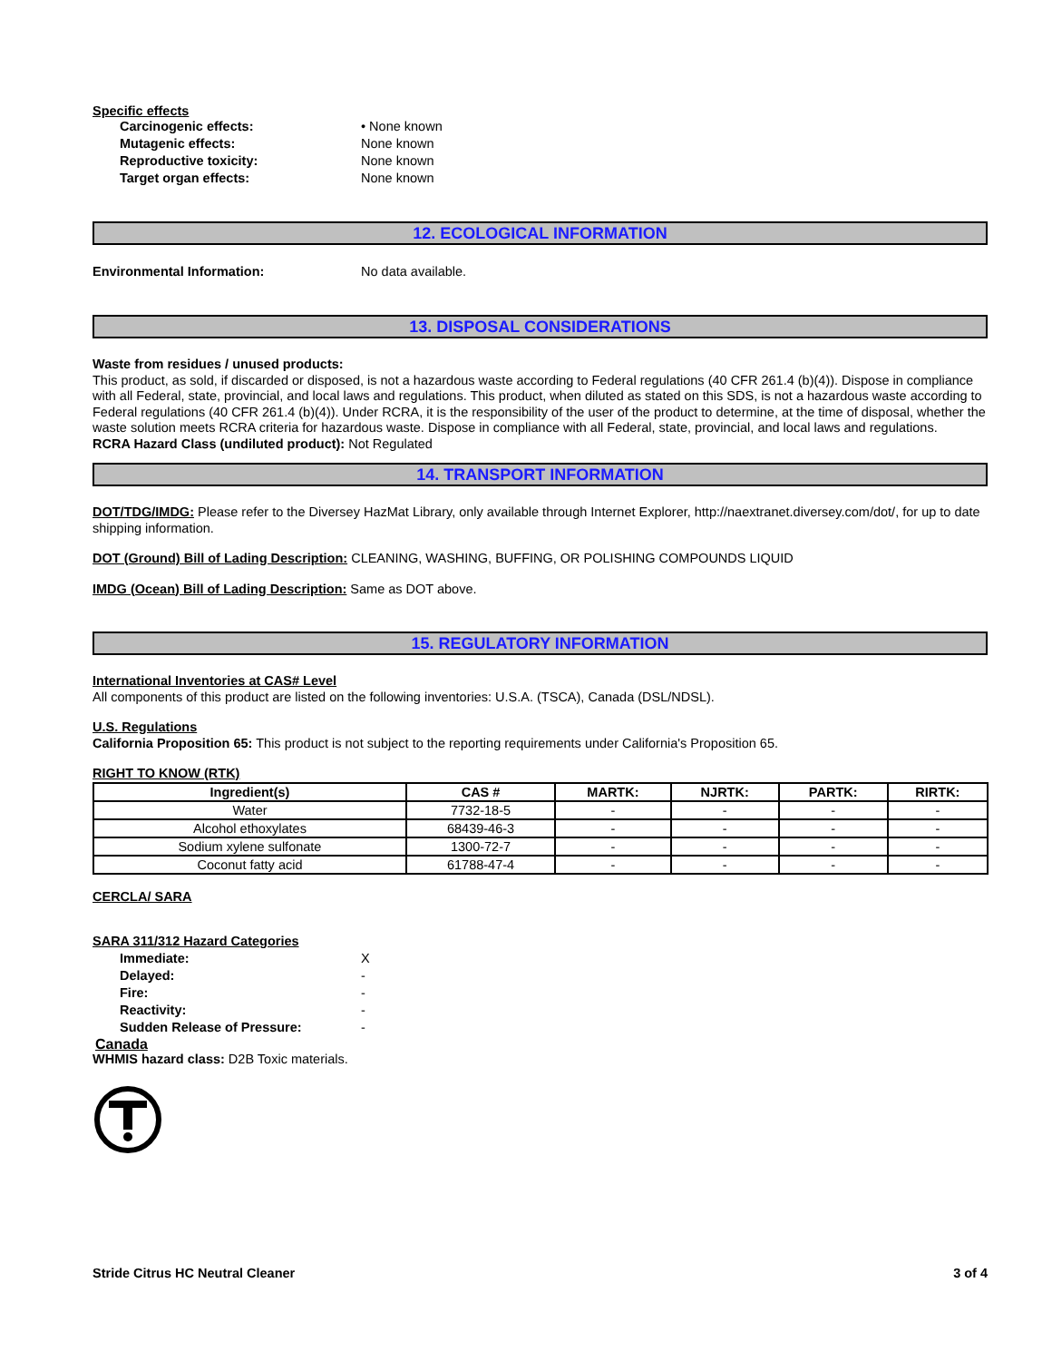Specific effects
Carcinogenic effects: • None known
Mutagenic effects: None known
Reproductive toxicity: None known
Target organ effects: None known
12. ECOLOGICAL INFORMATION
Environmental Information: No data available.
13. DISPOSAL CONSIDERATIONS
Waste from residues / unused products:
This product, as sold, if discarded or disposed, is not a hazardous waste according to Federal regulations (40 CFR 261.4 (b)(4)). Dispose in compliance with all Federal, state, provincial, and local laws and regulations. This product, when diluted as stated on this SDS, is not a hazardous waste according to Federal regulations (40 CFR 261.4 (b)(4)). Under RCRA, it is the responsibility of the user of the product to determine, at the time of disposal, whether the waste solution meets RCRA criteria for hazardous waste. Dispose in compliance with all Federal, state, provincial, and local laws and regulations.
RCRA Hazard Class (undiluted product): Not Regulated
14. TRANSPORT INFORMATION
DOT/TDG/IMDG: Please refer to the Diversey HazMat Library, only available through Internet Explorer, http://naextranet.diversey.com/dot/, for up to date shipping information.
DOT (Ground) Bill of Lading Description: CLEANING, WASHING, BUFFING, OR POLISHING COMPOUNDS LIQUID
IMDG (Ocean) Bill of Lading Description: Same as DOT above.
15. REGULATORY INFORMATION
International Inventories at CAS# Level
All components of this product are listed on the following inventories: U.S.A. (TSCA), Canada (DSL/NDSL).
U.S. Regulations
California Proposition 65: This product is not subject to the reporting requirements under California's Proposition 65.
RIGHT TO KNOW (RTK)
| Ingredient(s) | CAS # | MARTK: | NJRTK: | PARTK: | RIRTK: |
| --- | --- | --- | --- | --- | --- |
| Water | 7732-18-5 | - | - | - | - |
| Alcohol ethoxylates | 68439-46-3 | - | - | - | - |
| Sodium xylene sulfonate | 1300-72-7 | - | - | - | - |
| Coconut fatty acid | 61788-47-4 | - | - | - | - |
CERCLA/ SARA
SARA 311/312 Hazard Categories
Immediate: X
Delayed: -
Fire: -
Reactivity: -
Sudden Release of Pressure: -
Canada
WHMIS hazard class: D2B Toxic materials.
Stride Citrus HC Neutral Cleaner 3 of 4